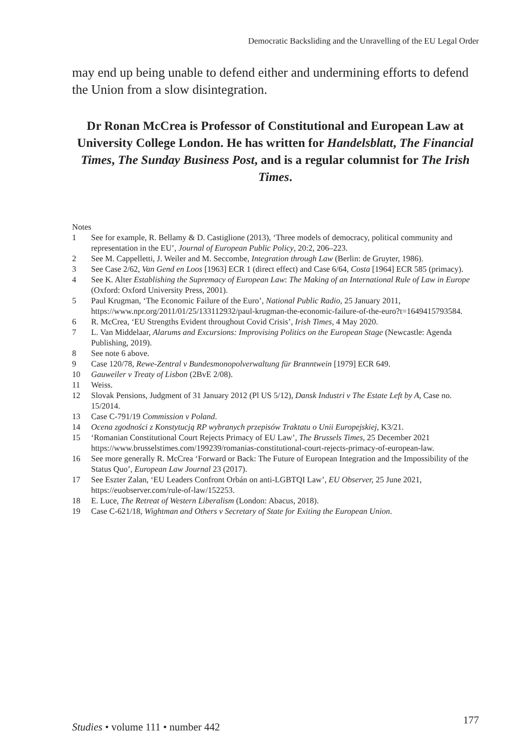Democratic Backsliding and the Unravelling of the EU Legal Order
may end up being unable to defend either and undermining efforts to defend the Union from a slow disintegration.
Dr Ronan McCrea is Professor of Constitutional and European Law at University College London. He has written for Handelsblatt, The Financial Times, The Sunday Business Post, and is a regular columnist for The Irish Times.
Notes
1 See for example, R. Bellamy & D. Castiglione (2013), ‘Three models of democracy, political community and representation in the EU’, Journal of European Public Policy, 20:2, 206–223.
2 See M. Cappelletti, J. Weiler and M. Seccombe, Integration through Law (Berlin: de Gruyter, 1986).
3 See Case 2/62, Van Gend en Loos [1963] ECR 1 (direct effect) and Case 6/64, Costa [1964] ECR 585 (primacy).
4 See K. Alter Establishing the Supremacy of European Law: The Making of an International Rule of Law in Europe (Oxford: Oxford University Press, 2001).
5 Paul Krugman, ‘The Economic Failure of the Euro’, National Public Radio, 25 January 2011, https://www.npr.org/2011/01/25/133112932/paul-krugman-the-economic-failure-of-the-euro?t=1649415793584.
6 R. McCrea, ‘EU Strengths Evident throughout Covid Crisis’, Irish Times, 4 May 2020.
7 L. Van Middelaar, Alarums and Excursions: Improvising Politics on the European Stage (Newcastle: Agenda Publishing, 2019).
8 See note 6 above.
9 Case 120/78, Rewe-Zentral v Bundesmonopolverwaltung für Branntwein [1979] ECR 649.
10 Gauweiler v Treaty of Lisbon (2BvE 2/08).
11 Weiss.
12 Slovak Pensions, Judgment of 31 January 2012 (Pl US 5/12), Dansk Industri v The Estate Left by A, Case no. 15/2014.
13 Case C-791/19 Commission v Poland.
14 Ocena zgodności z Konstytucją RP wybranych przepisów Traktatu o Unii Europejskiej, K3/21.
15 ‘Romanian Constitutional Court Rejects Primacy of EU Law’, The Brussels Times, 25 December 2021 https://www.brusselstimes.com/199239/romanias-constitutional-court-rejects-primacy-of-european-law.
16 See more generally R. McCrea ‘Forward or Back: The Future of European Integration and the Impossibility of the Status Quo’, European Law Journal 23 (2017).
17 See Eszter Zalan, ‘EU Leaders Confront Orbán on anti-LGBTQI Law’, EU Observer, 25 June 2021, https://euobserver.com/rule-of-law/152253.
18 E. Luce, The Retreat of Western Liberalism (London: Abacus, 2018).
19 Case C-621/18, Wightman and Others v Secretary of State for Exiting the European Union.
Studies • volume 111 • number 442
177